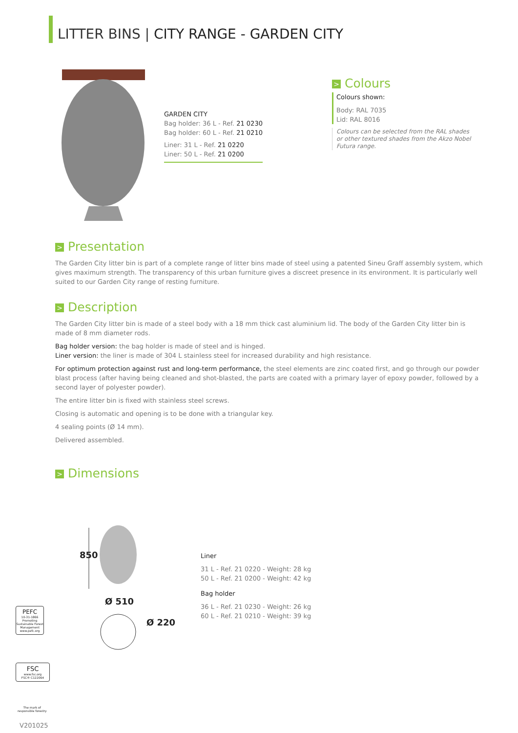LITTER BINS | CITY RANGE - GARDEN CITY
GARDEN CITY
Bag holder: 36 L - Ref. 21 0230
Bag holder: 60 L - Ref. 21 0210
Liner: 31 L - Ref. 21 0220
Liner: 50 L - Ref. 21 0200
> Colours
Colours shown:
Body: RAL 7035
Lid: RAL 8016
Colours can be selected from the RAL shades or other textured shades from the Akzo Nobel Futura range.
> Presentation
The Garden City litter bin is part of a complete range of litter bins made of steel using a patented Sineu Graff assembly system, which gives maximum strength. The transparency of this urban furniture gives a discreet presence in its environment. It is particularly well suited to our Garden City range of resting furniture.
> Description
The Garden City litter bin is made of a steel body with a 18 mm thick cast aluminium lid. The body of the Garden City litter bin is made of 8 mm diameter rods.
Bag holder version: the bag holder is made of steel and is hinged.
Liner version: the liner is made of 304 L stainless steel for increased durability and high resistance.
For optimum protection against rust and long-term performance, the steel elements are zinc coated first, and go through our powder blast process (after having being cleaned and shot-blasted, the parts are coated with a primary layer of epoxy powder, followed by a second layer of polyester powder).
The entire litter bin is fixed with stainless steel screws.
Closing is automatic and opening is to be done with a triangular key.
4 sealing points (Ø 14 mm).
Delivered assembled.
> Dimensions
850
Ø 510
Ø 220
Liner
31 L - Ref. 21 0220 - Weight: 28 kg
50 L - Ref. 21 0200 - Weight: 42 kg
Bag holder
36 L - Ref. 21 0230 - Weight: 26 kg
60 L - Ref. 21 0210 - Weight: 39 kg
PEFC
10-31-1866
Promoting Sustainable Forest Management
www.pefc.org
FSC
www.fsc.org
FSC® C122064
The mark of
responsible forestry
V201025